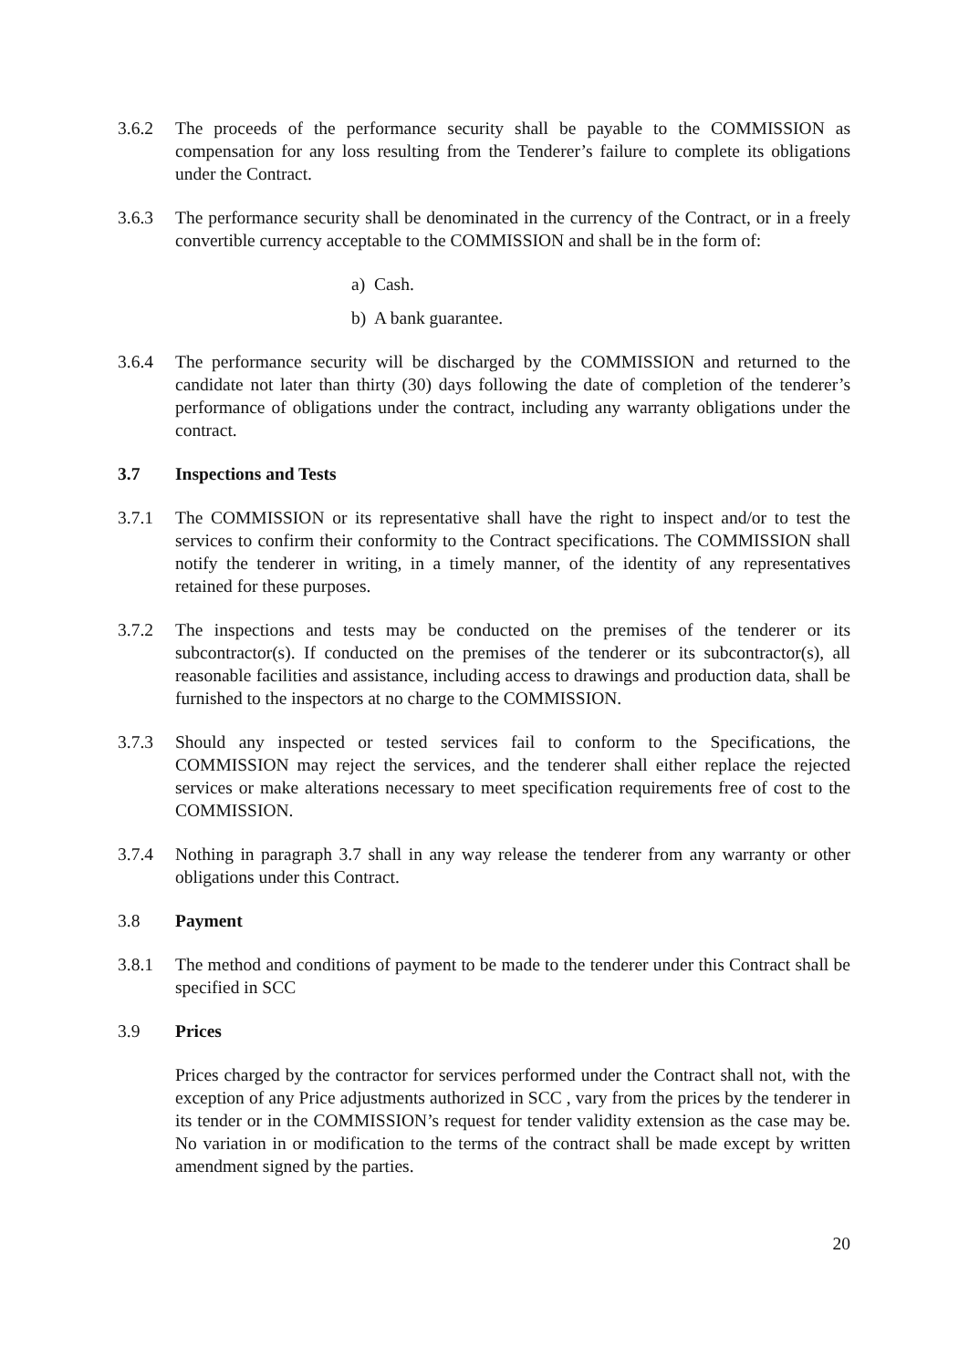3.6.2 The proceeds of the performance security shall be payable to the COMMISSION as compensation for any loss resulting from the Tenderer’s failure to complete its obligations under the Contract.
3.6.3 The performance security shall be denominated in the currency of the Contract, or in a freely convertible currency acceptable to the COMMISSION and shall be in the form of:
a) Cash.
b) A bank guarantee.
3.6.4 The performance security will be discharged by the COMMISSION and returned to the candidate not later than thirty (30) days following the date of completion of the tenderer’s performance of obligations under the contract, including any warranty obligations under the contract.
3.7 Inspections and Tests
3.7.1 The COMMISSION or its representative shall have the right to inspect and/or to test the services to confirm their conformity to the Contract specifications. The COMMISSION shall notify the tenderer in writing, in a timely manner, of the identity of any representatives retained for these purposes.
3.7.2 The inspections and tests may be conducted on the premises of the tenderer or its subcontractor(s). If conducted on the premises of the tenderer or its subcontractor(s), all reasonable facilities and assistance, including access to drawings and production data, shall be furnished to the inspectors at no charge to the COMMISSION.
3.7.3 Should any inspected or tested services fail to conform to the Specifications, the COMMISSION may reject the services, and the tenderer shall either replace the rejected services or make alterations necessary to meet specification requirements free of cost to the COMMISSION.
3.7.4 Nothing in paragraph 3.7 shall in any way release the tenderer from any warranty or other obligations under this Contract.
3.8 Payment
3.8.1 The method and conditions of payment to be made to the tenderer under this Contract shall be specified in SCC
3.9 Prices
Prices charged by the contractor for services performed under the Contract shall not, with the exception of any Price adjustments authorized in SCC , vary from the prices by the tenderer in its tender or in the COMMISSION’s request for tender validity extension as the case may be. No variation in or modification to the terms of the contract shall be made except by written amendment signed by the parties.
20